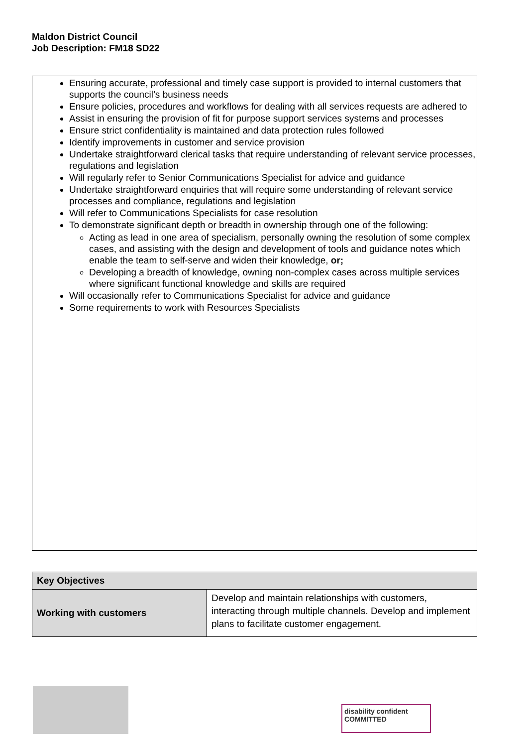Maldon District Council
Job Description: FM18 SD22
Ensuring accurate, professional and timely case support is provided to internal customers that supports the council’s business needs
Ensure policies, procedures and workflows for dealing with all services requests are adhered to
Assist in ensuring the provision of fit for purpose support services systems and processes
Ensure strict confidentiality is maintained and data protection rules followed
Identify improvements in customer and service provision
Undertake straightforward clerical tasks that require understanding of relevant service processes, regulations and legislation
Will regularly refer to Senior Communications Specialist for advice and guidance
Undertake straightforward enquiries that will require some understanding of relevant service processes and compliance, regulations and legislation
Will refer to Communications Specialists for case resolution
To demonstrate significant depth or breadth in ownership through one of the following:
Acting as lead in one area of specialism, personally owning the resolution of some complex cases, and assisting with the design and development of tools and guidance notes which enable the team to self-serve and widen their knowledge, or;
Developing a breadth of knowledge, owning non-complex cases across multiple services where significant functional knowledge and skills are required
Will occasionally refer to Communications Specialist for advice and guidance
Some requirements to work with Resources Specialists
| Key Objectives | |
| --- | --- |
| Working with customers | Develop and maintain relationships with customers, interacting through multiple channels. Develop and implement plans to facilitate customer engagement. |
disability confident COMMITTED